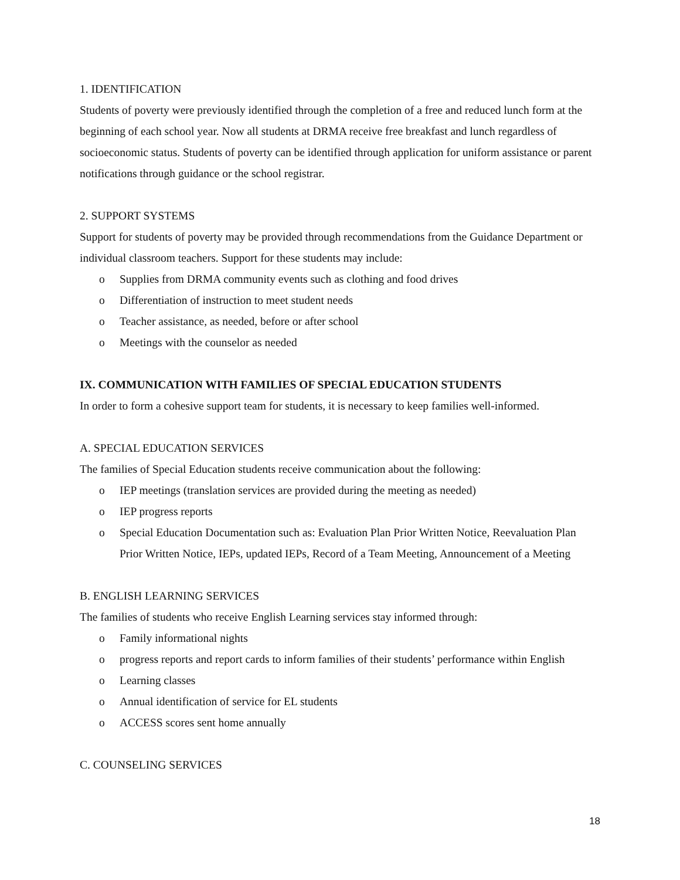1. IDENTIFICATION
Students of poverty were previously identified through the completion of a free and reduced lunch form at the beginning of each school year. Now all students at DRMA receive free breakfast and lunch regardless of socioeconomic status. Students of poverty can be identified through application for uniform assistance or parent notifications through guidance or the school registrar.
2. SUPPORT SYSTEMS
Support for students of poverty may be provided through recommendations from the Guidance Department or individual classroom teachers. Support for these students may include:
o Supplies from DRMA community events such as clothing and food drives
o Differentiation of instruction to meet student needs
o Teacher assistance, as needed, before or after school
o Meetings with the counselor as needed
IX. COMMUNICATION WITH FAMILIES OF SPECIAL EDUCATION STUDENTS
In order to form a cohesive support team for students, it is necessary to keep families well-informed.
A. SPECIAL EDUCATION SERVICES
The families of Special Education students receive communication about the following:
o IEP meetings (translation services are provided during the meeting as needed)
o IEP progress reports
o Special Education Documentation such as: Evaluation Plan Prior Written Notice, Reevaluation Plan Prior Written Notice, IEPs, updated IEPs, Record of a Team Meeting, Announcement of a Meeting
B. ENGLISH LEARNING SERVICES
The families of students who receive English Learning services stay informed through:
o Family informational nights
o progress reports and report cards to inform families of their students’ performance within English
o Learning classes
o Annual identification of service for EL students
o ACCESS scores sent home annually
C. COUNSELING SERVICES
18